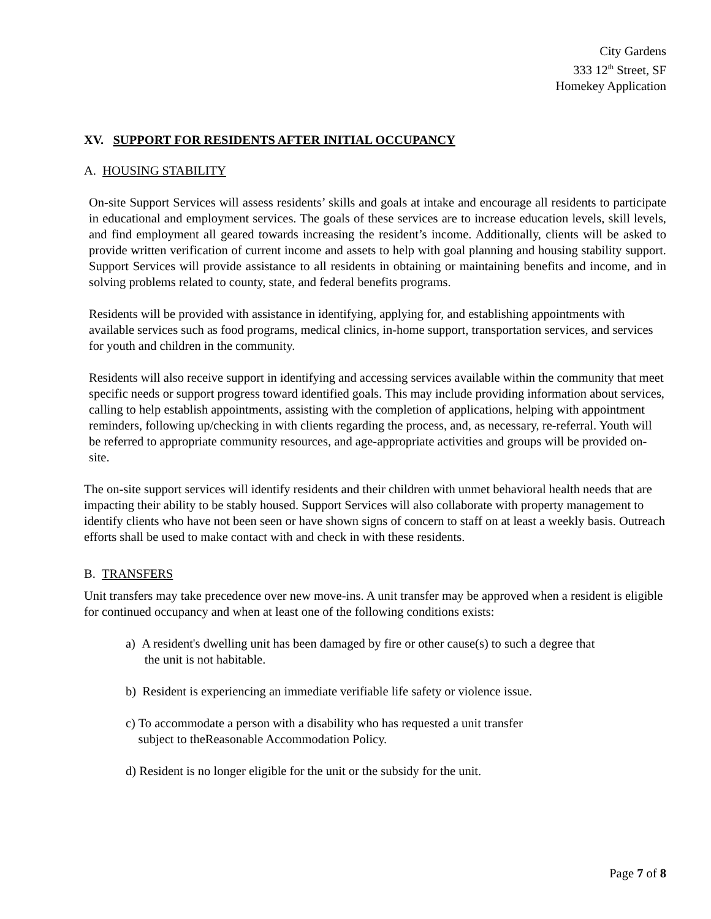City Gardens
333 12<sup>th</sup> Street, SF
Homekey Application
XV. SUPPORT FOR RESIDENTS AFTER INITIAL OCCUPANCY
A. HOUSING STABILITY
On-site Support Services will assess residents’ skills and goals at intake and encourage all residents to participate in educational and employment services. The goals of these services are to increase education levels, skill levels, and find employment all geared towards increasing the resident’s income. Additionally, clients will be asked to provide written verification of current income and assets to help with goal planning and housing stability support. Support Services will provide assistance to all residents in obtaining or maintaining benefits and income, and in solving problems related to county, state, and federal benefits programs.
Residents will be provided with assistance in identifying, applying for, and establishing appointments with available services such as food programs, medical clinics, in-home support, transportation services, and services for youth and children in the community.
Residents will also receive support in identifying and accessing services available within the community that meet specific needs or support progress toward identified goals. This may include providing information about services, calling to help establish appointments, assisting with the completion of applications, helping with appointment reminders, following up/checking in with clients regarding the process, and, as necessary, re-referral. Youth will be referred to appropriate community resources, and age-appropriate activities and groups will be provided on-site.
The on-site support services will identify residents and their children with unmet behavioral health needs that are impacting their ability to be stably housed. Support Services will also collaborate with property management to identify clients who have not been seen or have shown signs of concern to staff on at least a weekly basis. Outreach efforts shall be used to make contact with and check in with these residents.
B. TRANSFERS
Unit transfers may take precedence over new move-ins. A unit transfer may be approved when a resident is eligible for continued occupancy and when at least one of the following conditions exists:
a) A resident's dwelling unit has been damaged by fire or other cause(s) to such a degree that
the unit is not habitable.
b) Resident is experiencing an immediate verifiable life safety or violence issue.
c) To accommodate a person with a disability who has requested a unit transfer
subject to theReasonable Accommodation Policy.
d) Resident is no longer eligible for the unit or the subsidy for the unit.
Page 7 of 8